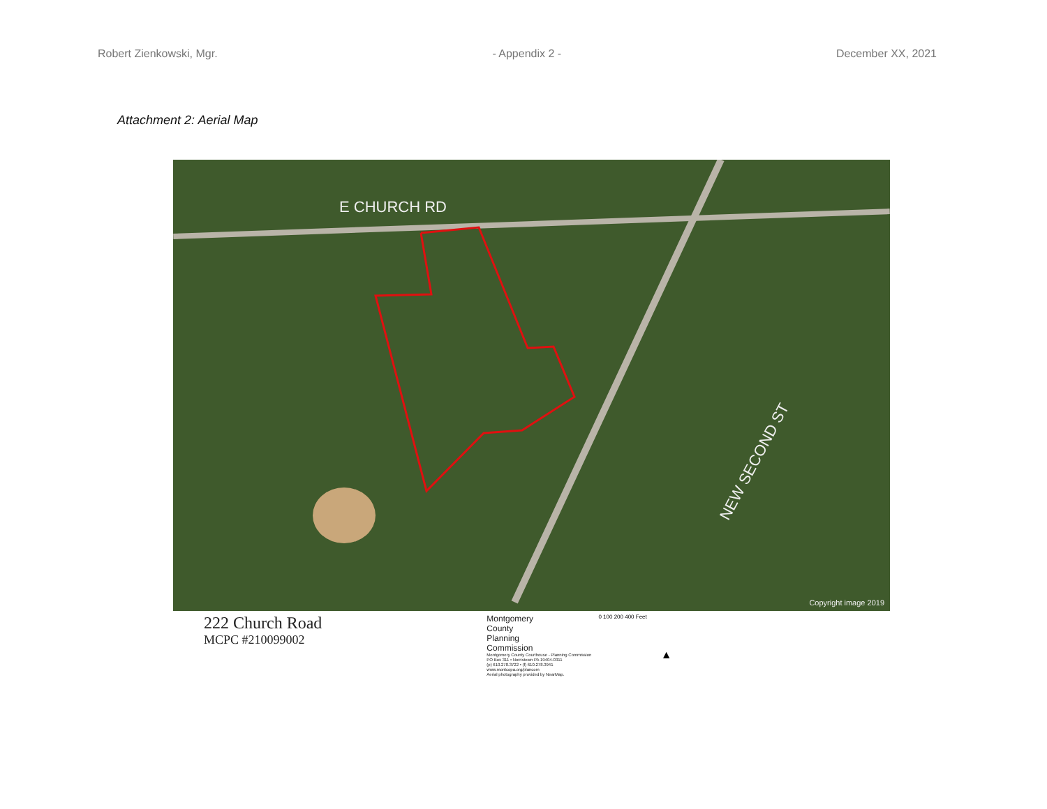Robert Zienkowski, Mgr. - Appendix 2 - December XX, 2021
Attachment 2: Aerial Map
E CHURCH RD
NEW SECOND ST
Copyright image 2019
222 Church Road
MCPC #210099002
Montgomery
County
Planning
Commission
Montgomery County Courthouse - Planning Commission
PO Box 311 • Norristown PA 19404-0311
(p) 610.278.3722 • (f) 610.278.3941
www.montcopa.org/plancom
Aerial photography provided by NearMap.
0 100 200 400 Feet
▲